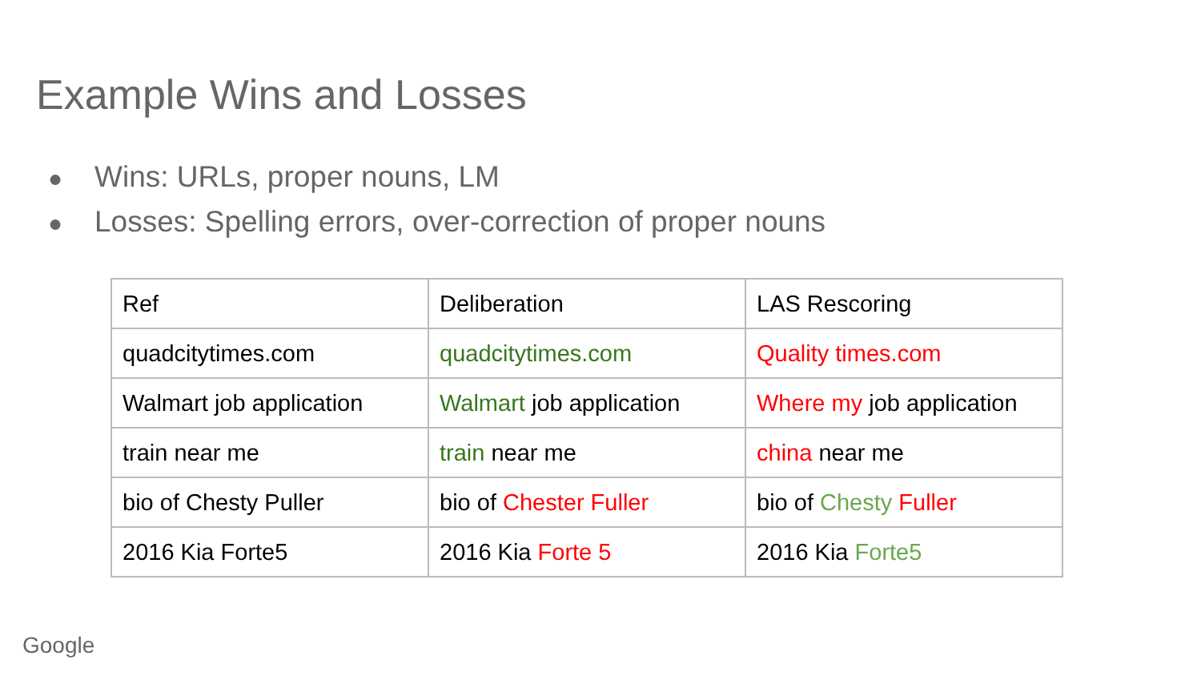Example Wins and Losses
● Wins: URLs, proper nouns, LM
● Losses: Spelling errors, over-correction of proper nouns
| Ref | Deliberation | LAS Rescoring |
| quadcitytimes.com | quadcitytimes.com | Quality times.com |
| Walmart job application | Walmart job application | Where my job application |
| train near me | train near me | china near me |
| bio of Chesty Puller | bio of Chester Fuller | bio of Chesty Fuller |
| 2016 Kia Forte5 | 2016 Kia Forte 5 | 2016 Kia Forte5 |
Google